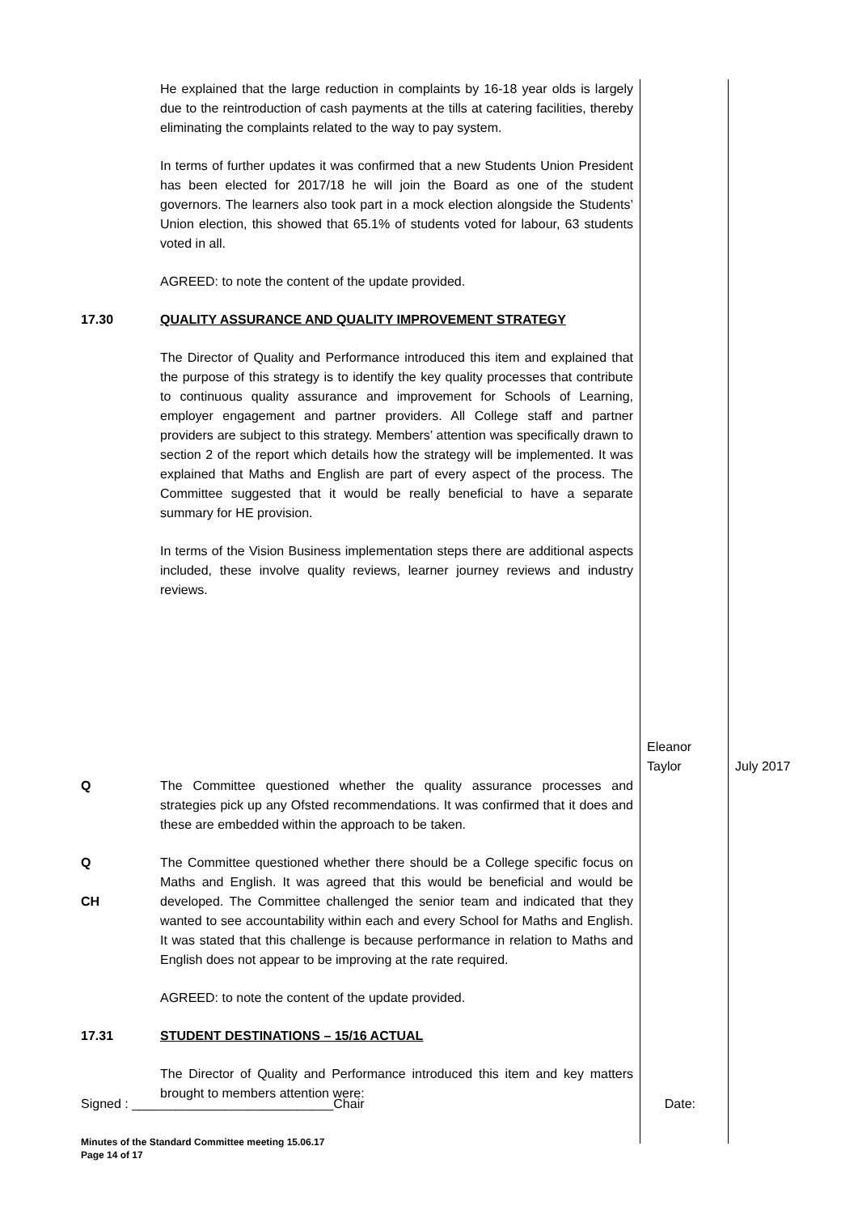| | He explained that the large reduction in complaints by 16-18 year olds is largely due to the reintroduction of cash payments at the tills at catering facilities, thereby eliminating the complaints related to the way to pay system. In terms of further updates it was confirmed that a new Students Union President has been elected for 2017/18 he will join the Board as one of the student governors. The learners also took part in a mock election alongside the Students’ Union election, this showed that 65.1% of students voted for labour, 63 students voted in all. AGREED: to note the content of the update provided. | | |
| 17.30 | QUALITY ASSURANCE AND QUALITY IMPROVEMENT STRATEGY The Director of Quality and Performance introduced this item and explained that the purpose of this strategy is to identify the key quality processes that contribute to continuous quality assurance and improvement for Schools of Learning, employer engagement and partner providers. All College staff and partner providers are subject to this strategy. Members’ attention was specifically drawn to section 2 of the report which details how the strategy will be implemented. It was explained that Maths and English are part of every aspect of the process. The Committee suggested that it would be really beneficial to have a separate summary for HE provision. In terms of the Vision Business implementation steps there are additional aspects included, these involve quality reviews, learner journey reviews and industry reviews. | Eleanor Taylor | July 2017 |
| Q | The Committee questioned whether the quality assurance processes and strategies pick up any Ofsted recommendations. It was confirmed that it does and these are embedded within the approach to be taken. | | |
| Q CH | The Committee questioned whether there should be a College specific focus on Maths and English. It was agreed that this would be beneficial and would be developed. The Committee challenged the senior team and indicated that they wanted to see accountability within each and every School for Maths and English. It was stated that this challenge is because performance in relation to Maths and English does not appear to be improving at the rate required. AGREED: to note the content of the update provided. | | |
| 17.31 | STUDENT DESTINATIONS – 15/16 ACTUAL The Director of Quality and Performance introduced this item and key matters brought to members attention were: | | |
Signed : ____________________________Chair Date:
Minutes of the Standard Committee meeting 15.06.17
Page 14 of 17